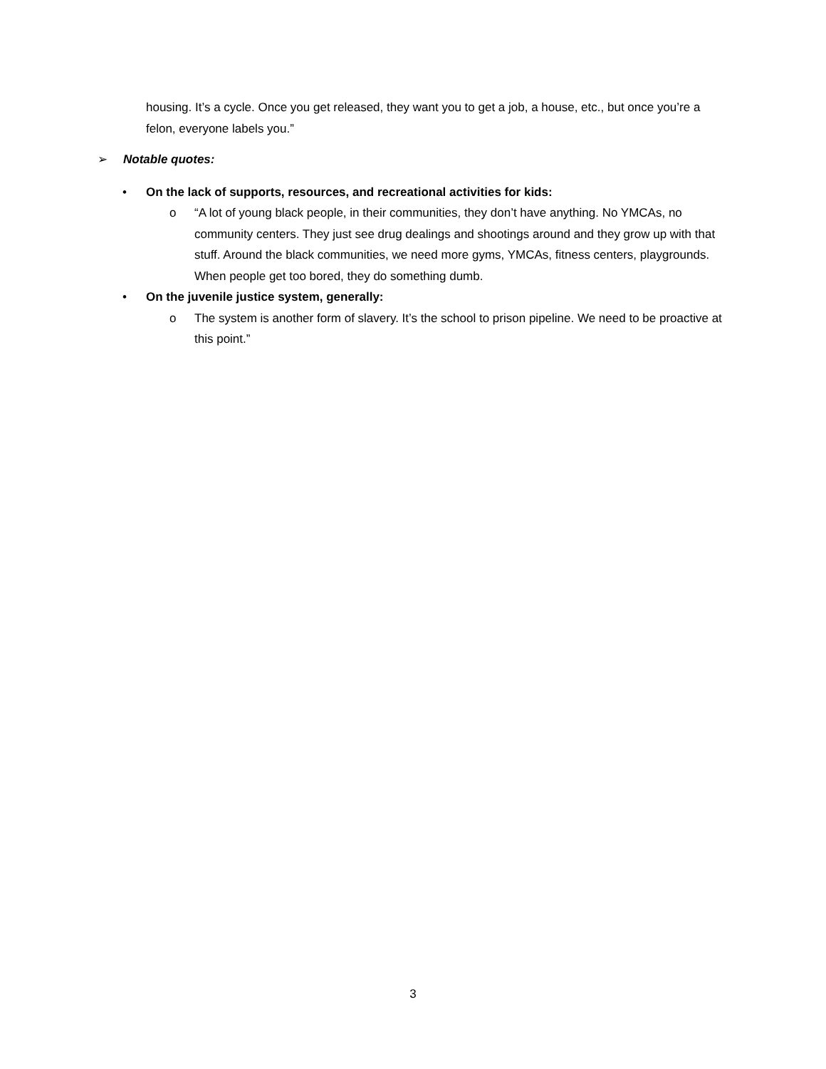housing. It’s a cycle. Once you get released, they want you to get a job, a house, etc., but once you’re a felon, everyone labels you.”
➢ Notable quotes:
• On the lack of supports, resources, and recreational activities for kids:
o “A lot of young black people, in their communities, they don’t have anything. No YMCAs, no community centers. They just see drug dealings and shootings around and they grow up with that stuff. Around the black communities, we need more gyms, YMCAs, fitness centers, playgrounds. When people get too bored, they do something dumb.
• On the juvenile justice system, generally:
o The system is another form of slavery. It’s the school to prison pipeline. We need to be proactive at this point.”
3